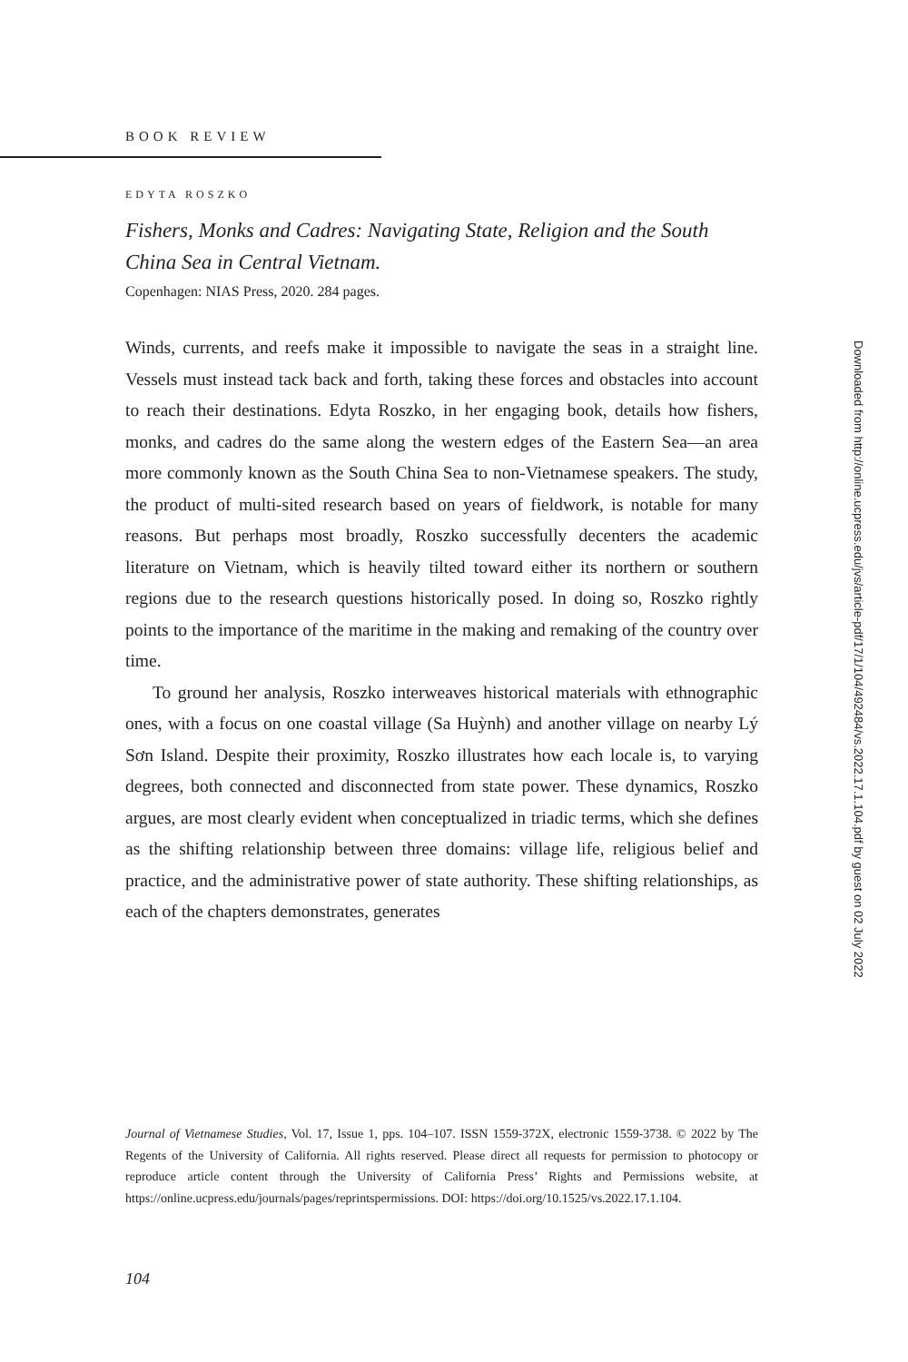BOOK REVIEW
EDYTA ROSZKO
Fishers, Monks and Cadres: Navigating State, Religion and the South China Sea in Central Vietnam.
Copenhagen: NIAS Press, 2020. 284 pages.
Winds, currents, and reefs make it impossible to navigate the seas in a straight line. Vessels must instead tack back and forth, taking these forces and obstacles into account to reach their destinations. Edyta Roszko, in her engaging book, details how fishers, monks, and cadres do the same along the western edges of the Eastern Sea—an area more commonly known as the South China Sea to non-Vietnamese speakers. The study, the product of multi-sited research based on years of fieldwork, is notable for many reasons. But perhaps most broadly, Roszko successfully decenters the academic literature on Vietnam, which is heavily tilted toward either its northern or southern regions due to the research questions historically posed. In doing so, Roszko rightly points to the importance of the maritime in the making and remaking of the country over time.
To ground her analysis, Roszko interweaves historical materials with ethnographic ones, with a focus on one coastal village (Sa Huỳnh) and another village on nearby Lý Sơn Island. Despite their proximity, Roszko illustrates how each locale is, to varying degrees, both connected and disconnected from state power. These dynamics, Roszko argues, are most clearly evident when conceptualized in triadic terms, which she defines as the shifting relationship between three domains: village life, religious belief and practice, and the administrative power of state authority. These shifting relationships, as each of the chapters demonstrates, generates
Journal of Vietnamese Studies, Vol. 17, Issue 1, pps. 104–107. ISSN 1559-372X, electronic 1559-3738. © 2022 by The Regents of the University of California. All rights reserved. Please direct all requests for permission to photocopy or reproduce article content through the University of California Press’ Rights and Permissions website, at https://online.ucpress.edu/journals/pages/reprintspermissions. DOI: https://doi.org/10.1525/vs.2022.17.1.104.
104
Downloaded from http://online.ucpress.edu/jvs/article-pdf/17/1/104/492484/vs.2022.17.1.104.pdf by guest on 02 July 2022